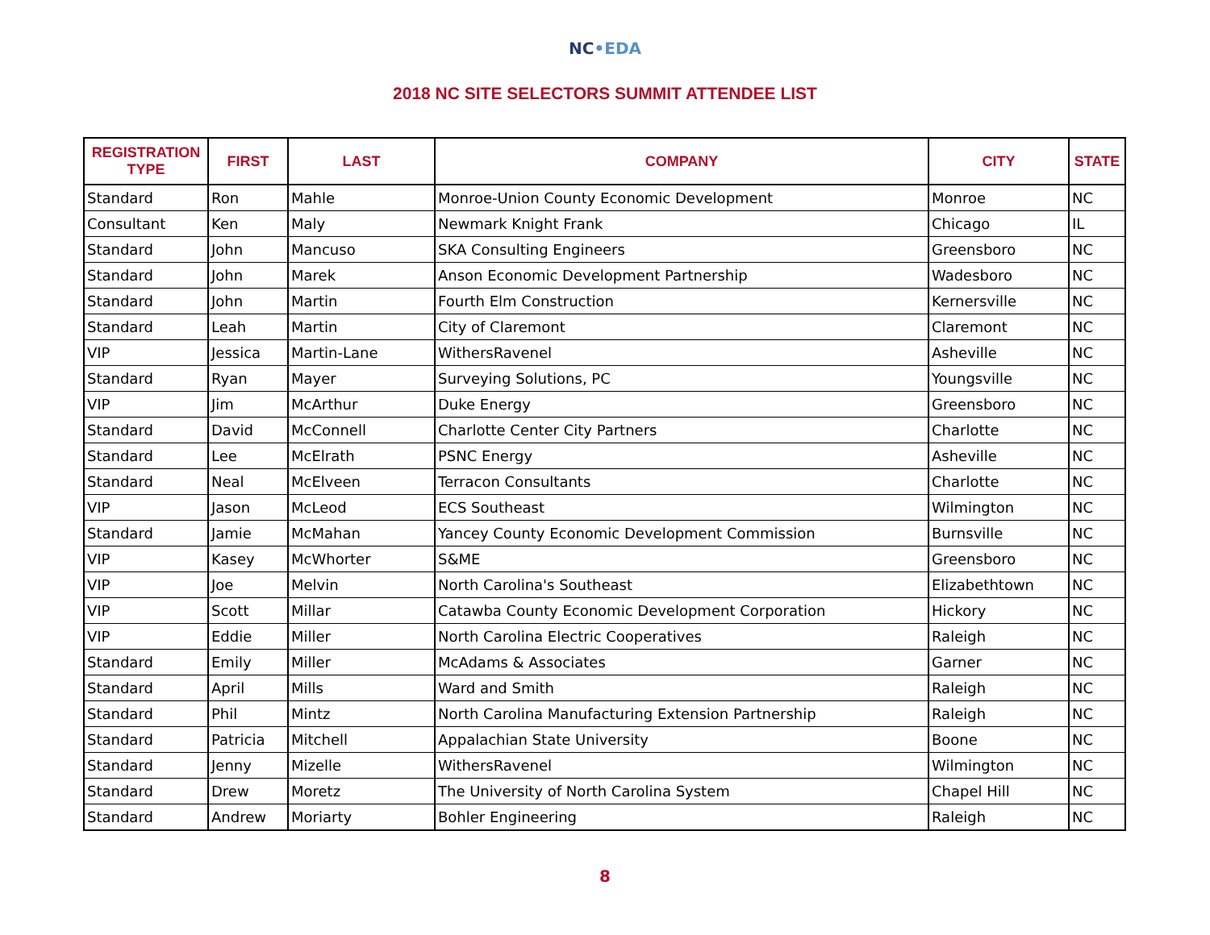NC•EDA
2018 NC SITE SELECTORS SUMMIT ATTENDEE LIST
| REGISTRATION TYPE | FIRST | LAST | COMPANY | CITY | STATE |
| --- | --- | --- | --- | --- | --- |
| Standard | Ron | Mahle | Monroe-Union County Economic Development | Monroe | NC |
| Consultant | Ken | Maly | Newmark Knight Frank | Chicago | IL |
| Standard | John | Mancuso | SKA Consulting Engineers | Greensboro | NC |
| Standard | John | Marek | Anson Economic Development Partnership | Wadesboro | NC |
| Standard | John | Martin | Fourth Elm Construction | Kernersville | NC |
| Standard | Leah | Martin | City of Claremont | Claremont | NC |
| VIP | Jessica | Martin-Lane | WithersRavenel | Asheville | NC |
| Standard | Ryan | Mayer | Surveying Solutions, PC | Youngsville | NC |
| VIP | Jim | McArthur | Duke Energy | Greensboro | NC |
| Standard | David | McConnell | Charlotte Center City Partners | Charlotte | NC |
| Standard | Lee | McElrath | PSNC Energy | Asheville | NC |
| Standard | Neal | McElveen | Terracon Consultants | Charlotte | NC |
| VIP | Jason | McLeod | ECS Southeast | Wilmington | NC |
| Standard | Jamie | McMahan | Yancey County Economic Development Commission | Burnsville | NC |
| VIP | Kasey | McWhorter | S&ME | Greensboro | NC |
| VIP | Joe | Melvin | North Carolina's Southeast | Elizabethtown | NC |
| VIP | Scott | Millar | Catawba County Economic Development Corporation | Hickory | NC |
| VIP | Eddie | Miller | North Carolina Electric Cooperatives | Raleigh | NC |
| Standard | Emily | Miller | McAdams & Associates | Garner | NC |
| Standard | April | Mills | Ward and Smith | Raleigh | NC |
| Standard | Phil | Mintz | North Carolina Manufacturing Extension Partnership | Raleigh | NC |
| Standard | Patricia | Mitchell | Appalachian State University | Boone | NC |
| Standard | Jenny | Mizelle | WithersRavenel | Wilmington | NC |
| Standard | Drew | Moretz | The University of North Carolina System | Chapel Hill | NC |
| Standard | Andrew | Moriarty | Bohler Engineering | Raleigh | NC |
8